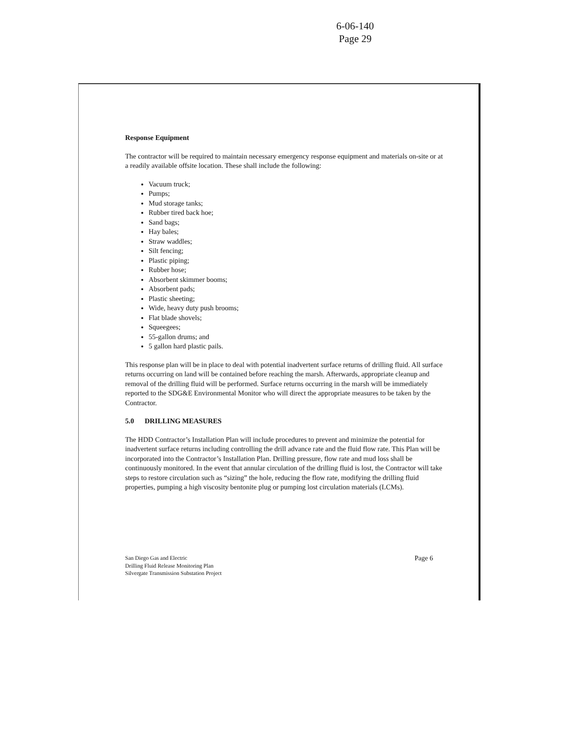6-06-140
Page 29
Response Equipment
The contractor will be required to maintain necessary emergency response equipment and materials on-site or at a readily available offsite location. These shall include the following:
Vacuum truck;
Pumps;
Mud storage tanks;
Rubber tired back hoe;
Sand bags;
Hay bales;
Straw waddles;
Silt fencing;
Plastic piping;
Rubber hose;
Absorbent skimmer booms;
Absorbent pads;
Plastic sheeting;
Wide, heavy duty push brooms;
Flat blade shovels;
Squeegees;
55-gallon drums; and
5 gallon hard plastic pails.
This response plan will be in place to deal with potential inadvertent surface returns of drilling fluid. All surface returns occurring on land will be contained before reaching the marsh. Afterwards, appropriate cleanup and removal of the drilling fluid will be performed. Surface returns occurring in the marsh will be immediately reported to the SDG&E Environmental Monitor who will direct the appropriate measures to be taken by the Contractor.
5.0 DRILLING MEASURES
The HDD Contractor’s Installation Plan will include procedures to prevent and minimize the potential for inadvertent surface returns including controlling the drill advance rate and the fluid flow rate. This Plan will be incorporated into the Contractor’s Installation Plan. Drilling pressure, flow rate and mud loss shall be continuously monitored. In the event that annular circulation of the drilling fluid is lost, the Contractor will take steps to restore circulation such as “sizing” the hole, reducing the flow rate, modifying the drilling fluid properties, pumping a high viscosity bentonite plug or pumping lost circulation materials (LCMs).
San Diego Gas and Electric
Drilling Fluid Release Monitoring Plan
Silvergate Transmission Substation Project
Page 6